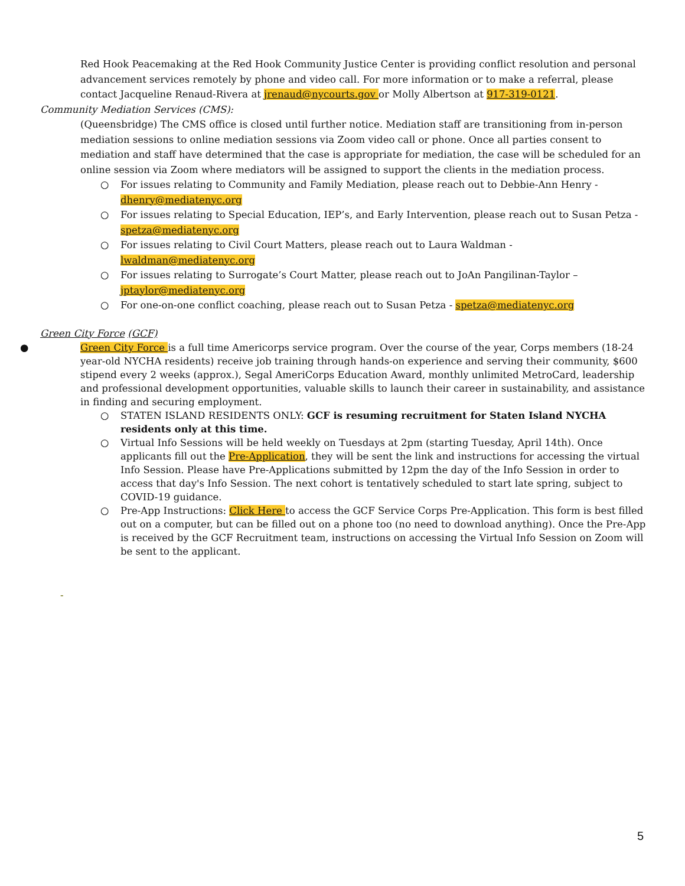Red Hook Peacemaking at the Red Hook Community Justice Center is providing conflict resolution and personal advancement services remotely by phone and video call. For more information or to make a referral, please contact Jacqueline Renaud-Rivera at jrenaud@nycourts.gov or Molly Albertson at 917-319-0121.
Community Mediation Services (CMS):
(Queensbridge) The CMS office is closed until further notice. Mediation staff are transitioning from in-person mediation sessions to online mediation sessions via Zoom video call or phone. Once all parties consent to mediation and staff have determined that the case is appropriate for mediation, the case will be scheduled for an online session via Zoom where mediators will be assigned to support the clients in the mediation process.
○ For issues relating to Community and Family Mediation, please reach out to Debbie-Ann Henry - dhenry@mediatenyc.org
○ For issues relating to Special Education, IEP’s, and Early Intervention, please reach out to Susan Petza - spetza@mediatenyc.org
○ For issues relating to Civil Court Matters, please reach out to Laura Waldman - lwaldman@mediatenyc.org
○ For issues relating to Surrogate’s Court Matter, please reach out to JoAn Pangilinan-Taylor – jptaylor@mediatenyc.org
○ For one-on-one conflict coaching, please reach out to Susan Petza - spetza@mediatenyc.org
Green City Force (GCF)
● Green City Force is a full time Americorps service program. Over the course of the year, Corps members (18-24 year-old NYCHA residents) receive job training through hands-on experience and serving their community, $600 stipend every 2 weeks (approx.), Segal AmeriCorps Education Award, monthly unlimited MetroCard, leadership and professional development opportunities, valuable skills to launch their career in sustainability, and assistance in finding and securing employment.
○ STATEN ISLAND RESIDENTS ONLY: GCF is resuming recruitment for Staten Island NYCHA residents only at this time.
○ Virtual Info Sessions will be held weekly on Tuesdays at 2pm (starting Tuesday, April 14th). Once applicants fill out the Pre-Application, they will be sent the link and instructions for accessing the virtual Info Session. Please have Pre-Applications submitted by 12pm the day of the Info Session in order to access that day's Info Session. The next cohort is tentatively scheduled to start late spring, subject to COVID-19 guidance.
○ Pre-App Instructions: Click Here to access the GCF Service Corps Pre-Application. This form is best filled out on a computer, but can be filled out on a phone too (no need to download anything). Once the Pre-App is received by the GCF Recruitment team, instructions on accessing the Virtual Info Session on Zoom will be sent to the applicant.
-
5